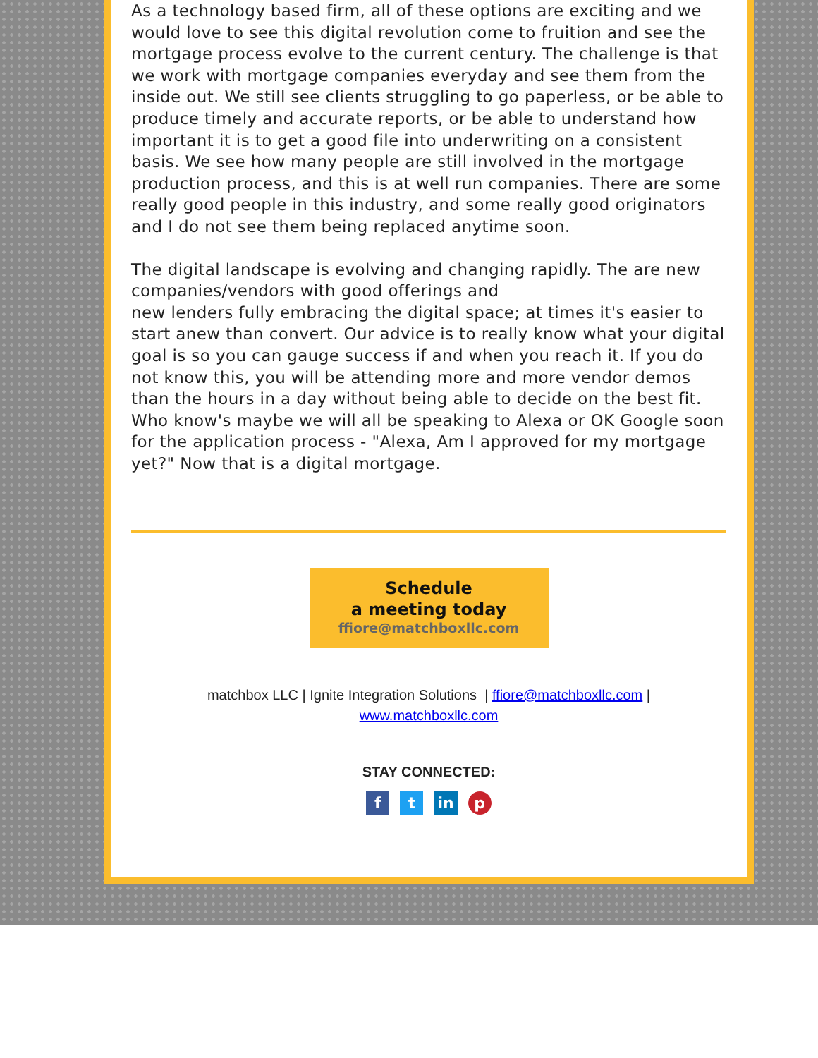As a technology based firm, all of these options are exciting and we would love to see this digital revolution come to fruition and see the mortgage process evolve to the current century. The challenge is that we work with mortgage companies everyday and see them from the inside out. We still see clients struggling to go paperless, or be able to produce timely and accurate reports, or be able to understand how important it is to get a good file into underwriting on a consistent basis. We see how many people are still involved in the mortgage production process, and this is at well run companies. There are some really good people in this industry, and some really good originators and I do not see them being replaced anytime soon.
The digital landscape is evolving and changing rapidly. The are new companies/vendors with good offerings and
new lenders fully embracing the digital space; at times it's easier to start anew than convert. Our advice is to really know what your digital goal is so you can gauge success if and when you reach it. If you do not know this, you will be attending more and more vendor demos than the hours in a day without being able to decide on the best fit. Who know's maybe we will all be speaking to Alexa or OK Google soon for the application process - "Alexa, Am I approved for my mortgage yet?" Now that is a digital mortgage.
Schedule
a meeting today
ffiore@matchboxllc.com
matchbox LLC | Ignite Integration Solutions | ffiore@matchboxllc.com |
www.matchboxllc.com
STAY CONNECTED:
f t in p